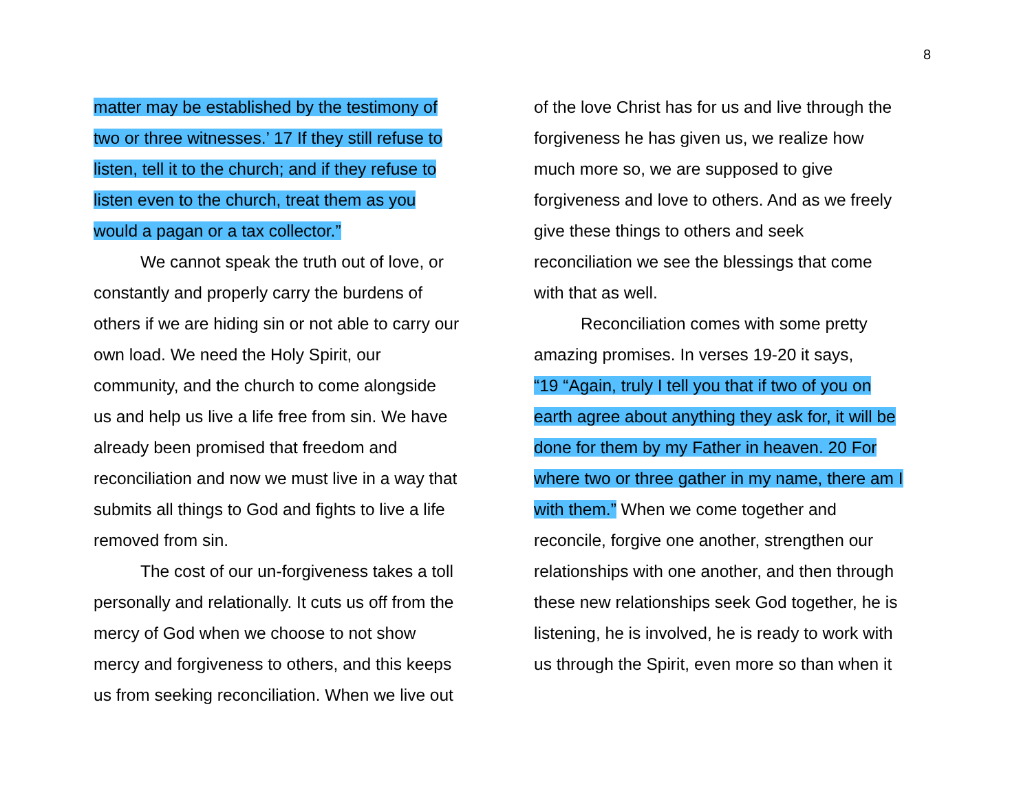8
matter may be established by the testimony of
two or three witnesses.’ 17 If they still refuse to
listen, tell it to the church; and if they refuse to
listen even to the church, treat them as you
would a pagan or a tax collector.”
We cannot speak the truth out of love, or
constantly and properly carry the burdens of
others if we are hiding sin or not able to carry our
own load. We need the Holy Spirit, our
community, and the church to come alongside
us and help us live a life free from sin. We have
already been promised that freedom and
reconciliation and now we must live in a way that
submits all things to God and fights to live a life
removed from sin.
The cost of our un-forgiveness takes a toll
personally and relationally. It cuts us off from the
mercy of God when we choose to not show
mercy and forgiveness to others, and this keeps
us from seeking reconciliation. When we live out
of the love Christ has for us and live through the
forgiveness he has given us, we realize how
much more so, we are supposed to give
forgiveness and love to others. And as we freely
give these things to others and seek
reconciliation we see the blessings that come
with that as well.
Reconciliation comes with some pretty
amazing promises. In verses 19-20 it says,
“19 “Again, truly I tell you that if two of you on
earth agree about anything they ask for, it will be
done for them by my Father in heaven. 20 For
where two or three gather in my name, there am I
with them.” When we come together and
reconcile, forgive one another, strengthen our
relationships with one another, and then through
these new relationships seek God together, he is
listening, he is involved, he is ready to work with
us through the Spirit, even more so than when it